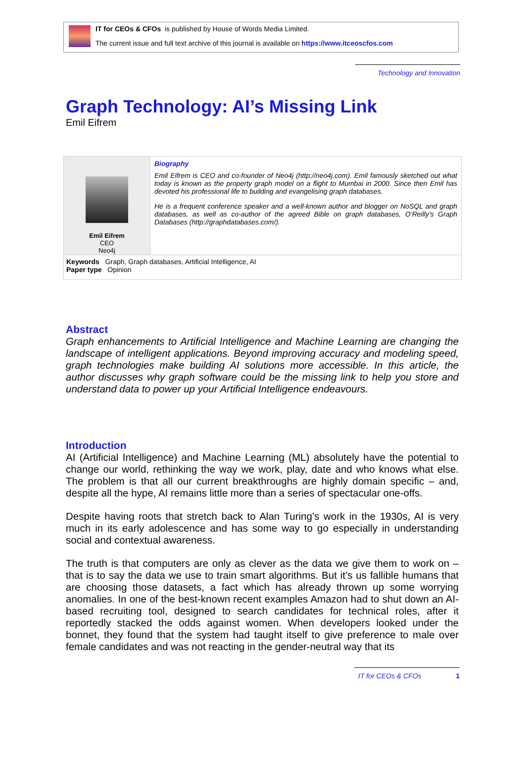IT for CEOs & CFOs is published by House of Words Media Limited.
The current issue and full text archive of this journal is available on https://www.itceoscfos.com
Technology and Innovation
Graph Technology: AI’s Missing Link
Emil Eifrem
| Emil Eifrem CEO Neo4j | Biography Emil Eifrem is CEO and co-founder of Neo4j (http://neo4j.com). Emil famously sketched out what today is known as the property graph model on a flight to Mumbai in 2000. Since then Emil has devoted his professional life to building and evangelising graph databases. He is a frequent conference speaker and a well-known author and blogger on NoSQL and graph databases, as well as co-author of the agreed Bible on graph databases, O’Reilly’s Graph Databases (http://graphdatabases.com/). |
| Keywords Graph, Graph databases, Artificial Intelligence, AI Paper type Opinion | |
Abstract
Graph enhancements to Artificial Intelligence and Machine Learning are changing the landscape of intelligent applications. Beyond improving accuracy and modeling speed, graph technologies make building AI solutions more accessible. In this article, the author discusses why graph software could be the missing link to help you store and understand data to power up your Artificial Intelligence endeavours.
Introduction
AI (Artificial Intelligence) and Machine Learning (ML) absolutely have the potential to change our world, rethinking the way we work, play, date and who knows what else. The problem is that all our current breakthroughs are highly domain specific – and, despite all the hype, AI remains little more than a series of spectacular one-offs.
Despite having roots that stretch back to Alan Turing’s work in the 1930s, AI is very much in its early adolescence and has some way to go especially in understanding social and contextual awareness.
The truth is that computers are only as clever as the data we give them to work on – that is to say the data we use to train smart algorithms. But it’s us fallible humans that are choosing those datasets, a fact which has already thrown up some worrying anomalies. In one of the best-known recent examples Amazon had to shut down an AI-based recruiting tool, designed to search candidates for technical roles, after it reportedly stacked the odds against women. When developers looked under the bonnet, they found that the system had taught itself to give preference to male over female candidates and was not reacting in the gender-neutral way that its
IT for CEOs & CFOs 1